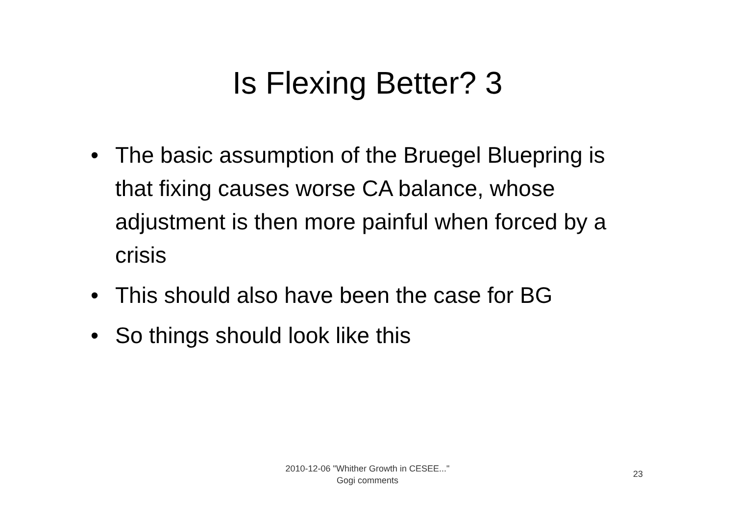Is Flexing Better? 3
• The basic assumption of the Bruegel Bluepring is that fixing causes worse CA balance, whose adjustment is then more painful when forced by a crisis
• This should also have been the case for BG
• So things should look like this
2010-12-06 "Whither Growth in CESEE..."
Gogi comments
23